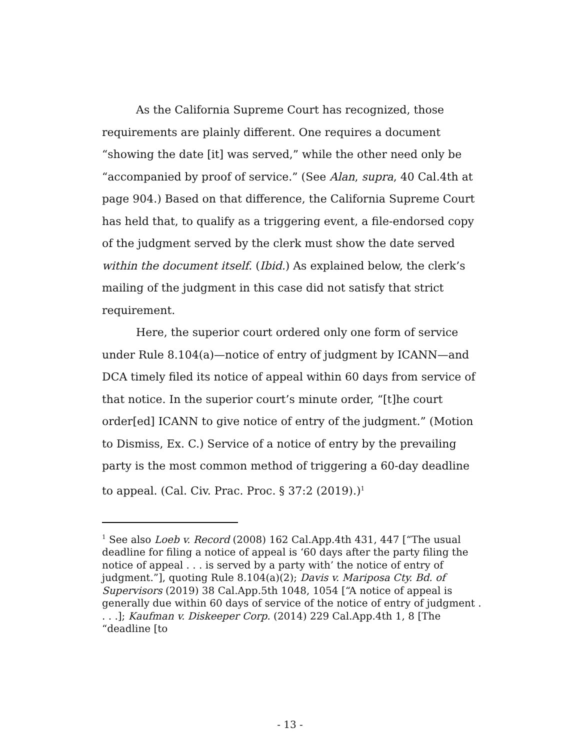As the California Supreme Court has recognized, those requirements are plainly different. One requires a document “showing the date [it] was served,” while the other need only be “accompanied by proof of service.” (See Alan, supra, 40 Cal.4th at page 904.) Based on that difference, the California Supreme Court has held that, to qualify as a triggering event, a file-endorsed copy of the judgment served by the clerk must show the date served within the document itself. (Ibid.) As explained below, the clerk’s mailing of the judgment in this case did not satisfy that strict requirement.
Here, the superior court ordered only one form of service under Rule 8.104(a)—notice of entry of judgment by ICANN—and DCA timely filed its notice of appeal within 60 days from service of that notice. In the superior court’s minute order, “[t]he court order[ed] ICANN to give notice of entry of the judgment.” (Motion to Dismiss, Ex. C.) Service of a notice of entry by the prevailing party is the most common method of triggering a 60-day deadline to appeal. (Cal. Civ. Prac. Proc. § 37:2 (2019).)<sup>1</sup>
<sup>1</sup> See also Loeb v. Record (2008) 162 Cal.App.4th 431, 447 [“The usual deadline for filing a notice of appeal is ‘60 days after the party filing the notice of appeal . . . is served by a party with’ the notice of entry of judgment.”], quoting Rule 8.104(a)(2); Davis v. Mariposa Cty. Bd. of Supervisors (2019) 38 Cal.App.5th 1048, 1054 [“A notice of appeal is generally due within 60 days of service of the notice of entry of judgment . . . .]; Kaufman v. Diskeeper Corp. (2014) 229 Cal.App.4th 1, 8 [The “deadline [to
- 13 -